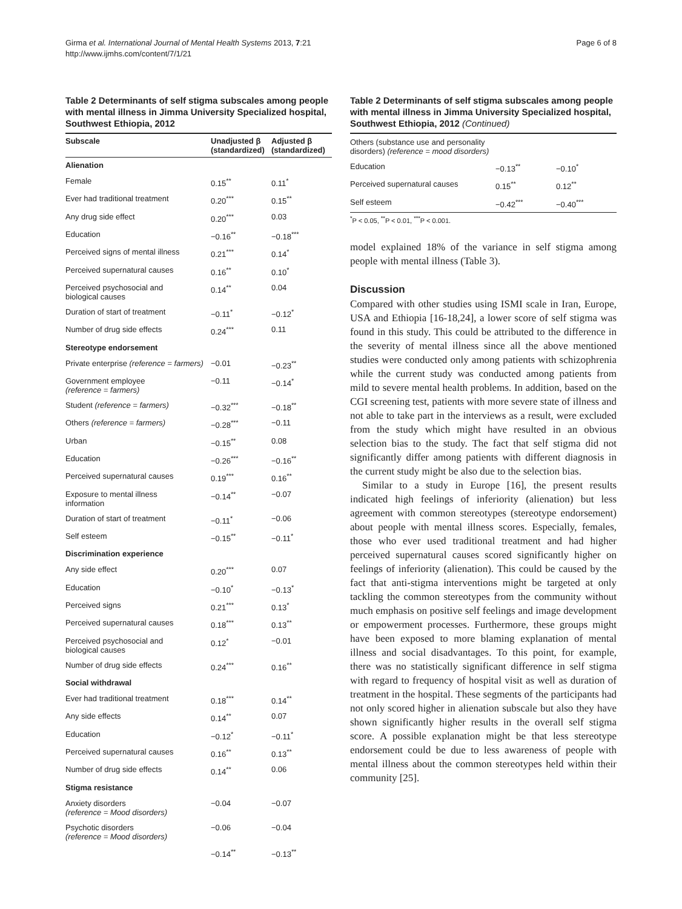Girma et al. International Journal of Mental Health Systems 2013, 7:21
http://www.ijmhs.com/content/7/1/21
Page 6 of 8
Table 2 Determinants of self stigma subscales among people with mental illness in Jimma University Specialized hospital, Southwest Ethiopia, 2012
| Subscale | Unadjusted β (standardized) | Adjusted β (standardized) |
| --- | --- | --- |
| Alienation | | |
| Female | 0.15<sup>**</sup> | 0.11<sup>*</sup> |
| Ever had traditional treatment | 0.20<sup>***</sup> | 0.15<sup>**</sup> |
| Any drug side effect | 0.20<sup>***</sup> | 0.03 |
| Education | −0.16<sup>**</sup> | −0.18<sup>***</sup> |
| Perceived signs of mental illness | 0.21<sup>***</sup> | 0.14<sup>*</sup> |
| Perceived supernatural causes | 0.16<sup>**</sup> | 0.10<sup>*</sup> |
| Perceived psychosocial and biological causes | 0.14<sup>**</sup> | 0.04 |
| Duration of start of treatment | −0.11<sup>*</sup> | −0.12<sup>*</sup> |
| Number of drug side effects | 0.24<sup>***</sup> | 0.11 |
| Stereotype endorsement | | |
| Private enterprise (reference = farmers) | −0.01 | −0.23<sup>**</sup> |
| Government employee (reference = farmers) | −0.11 | −0.14<sup>*</sup> |
| Student (reference = farmers) | −0.32<sup>***</sup> | −0.18<sup>**</sup> |
| Others (reference = farmers) | −0.28<sup>***</sup> | −0.11 |
| Urban | −0.15<sup>**</sup> | 0.08 |
| Education | −0.26<sup>***</sup> | −0.16<sup>**</sup> |
| Perceived supernatural causes | 0.19<sup>***</sup> | 0.16<sup>**</sup> |
| Exposure to mental illness information | −0.14<sup>**</sup> | −0.07 |
| Duration of start of treatment | −0.11<sup>*</sup> | −0.06 |
| Self esteem | −0.15<sup>**</sup> | −0.11<sup>*</sup> |
| Discrimination experience | | |
| Any side effect | 0.20<sup>***</sup> | 0.07 |
| Education | −0.10<sup>*</sup> | −0.13<sup>*</sup> |
| Perceived signs | 0.21<sup>***</sup> | 0.13<sup>*</sup> |
| Perceived supernatural causes | 0.18<sup>***</sup> | 0.13<sup>**</sup> |
| Perceived psychosocial and biological causes | 0.12<sup>*</sup> | −0.01 |
| Number of drug side effects | 0.24<sup>***</sup> | 0.16<sup>**</sup> |
| Social withdrawal | | |
| Ever had traditional treatment | 0.18<sup>***</sup> | 0.14<sup>**</sup> |
| Any side effects | 0.14<sup>**</sup> | 0.07 |
| Education | −0.12<sup>*</sup> | −0.11<sup>*</sup> |
| Perceived supernatural causes | 0.16<sup>**</sup> | 0.13<sup>**</sup> |
| Number of drug side effects | 0.14<sup>**</sup> | 0.06 |
| Stigma resistance | | |
| Anxiety disorders (reference = Mood disorders) | −0.04 | −0.07 |
| Psychotic disorders (reference = Mood disorders) | −0.06 | −0.04 |
| | −0.14<sup>**</sup> | −0.13<sup>**</sup> |
Table 2 Determinants of self stigma subscales among people with mental illness in Jimma University Specialized hospital, Southwest Ethiopia, 2012 (Continued)
| Others (substance use and personality disorders) (reference = mood disorders) | | |
| Education | −0.13<sup>**</sup> | −0.10<sup>*</sup> |
| Perceived supernatural causes | 0.15<sup>**</sup> | 0.12<sup>**</sup> |
| Self esteem | −0.42<sup>***</sup> | −0.40<sup>***</sup> |
<sup>*</sup> P < 0.05, <sup>**</sup>P < 0.01, <sup>***</sup>P < 0.001.
model explained 18% of the variance in self stigma among people with mental illness (Table 3).
Discussion
Compared with other studies using ISMI scale in Iran, Europe, USA and Ethiopia [16-18,24], a lower score of self stigma was found in this study. This could be attributed to the difference in the severity of mental illness since all the above mentioned studies were conducted only among patients with schizophrenia while the current study was conducted among patients from mild to severe mental health problems. In addition, based on the CGI screening test, patients with more severe state of illness and not able to take part in the interviews as a result, were excluded from the study which might have resulted in an obvious selection bias to the study. The fact that self stigma did not significantly differ among patients with different diagnosis in the current study might be also due to the selection bias.
Similar to a study in Europe [16], the present results indicated high feelings of inferiority (alienation) but less agreement with common stereotypes (stereotype endorsement) about people with mental illness scores. Especially, females, those who ever used traditional treatment and had higher perceived supernatural causes scored significantly higher on feelings of inferiority (alienation). This could be caused by the fact that anti-stigma interventions might be targeted at only tackling the common stereotypes from the community without much emphasis on positive self feelings and image development or empowerment processes. Furthermore, these groups might have been exposed to more blaming explanation of mental illness and social disadvantages. To this point, for example, there was no statistically significant difference in self stigma with regard to frequency of hospital visit as well as duration of treatment in the hospital. These segments of the participants had not only scored higher in alienation subscale but also they have shown significantly higher results in the overall self stigma score. A possible explanation might be that less stereotype endorsement could be due to less awareness of people with mental illness about the common stereotypes held within their community [25].